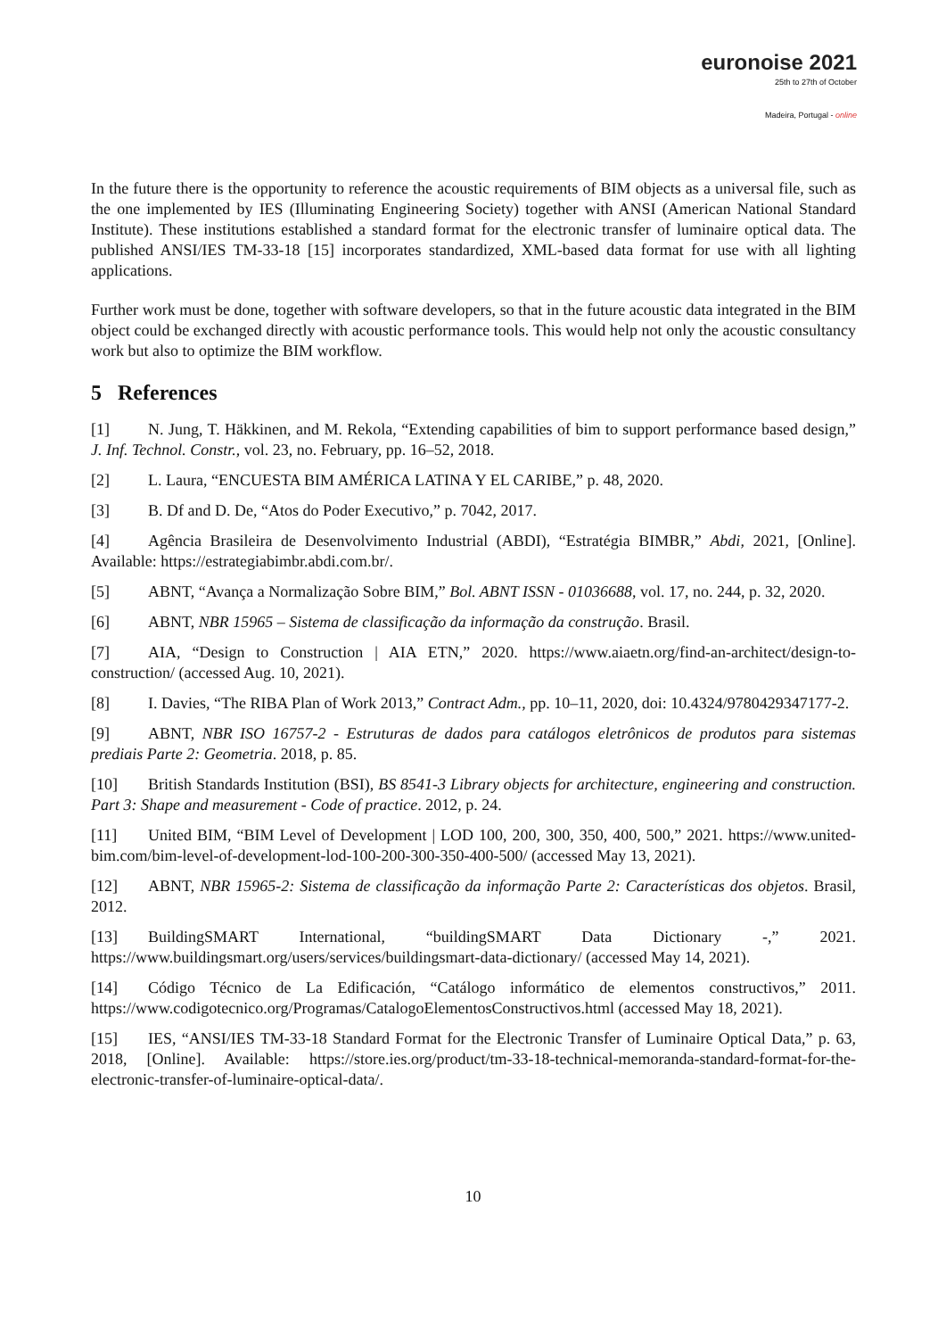euronoise 2021
25th to 27th of October
Madeira, Portugal - online
In the future there is the opportunity to reference the acoustic requirements of BIM objects as a universal file, such as the one implemented by IES (Illuminating Engineering Society) together with ANSI (American National Standard Institute). These institutions established a standard format for the electronic transfer of luminaire optical data. The published ANSI/IES TM-33-18 [15] incorporates standardized, XML-based data format for use with all lighting applications.
Further work must be done, together with software developers, so that in the future acoustic data integrated in the BIM object could be exchanged directly with acoustic performance tools. This would help not only the acoustic consultancy work but also to optimize the BIM workflow.
5 References
[1] N. Jung, T. Häkkinen, and M. Rekola, “Extending capabilities of bim to support performance based design,” J. Inf. Technol. Constr., vol. 23, no. February, pp. 16–52, 2018.
[2] L. Laura, “ENCUESTA BIM AMÉRICA LATINA Y EL CARIBE,” p. 48, 2020.
[3] B. Df and D. De, “Atos do Poder Executivo,” p. 7042, 2017.
[4] Agência Brasileira de Desenvolvimento Industrial (ABDI), “Estratégia BIMBR,” Abdi, 2021, [Online]. Available: https://estrategiabimbr.abdi.com.br/.
[5] ABNT, “Avança a Normalização Sobre BIM,” Bol. ABNT ISSN - 01036688, vol. 17, no. 244, p. 32, 2020.
[6] ABNT, NBR 15965 – Sistema de classificação da informação da construção. Brasil.
[7] AIA, “Design to Construction | AIA ETN,” 2020. https://www.aiaetn.org/find-an-architect/design-to-construction/ (accessed Aug. 10, 2021).
[8] I. Davies, “The RIBA Plan of Work 2013,” Contract Adm., pp. 10–11, 2020, doi: 10.4324/9780429347177-2.
[9] ABNT, NBR ISO 16757-2 - Estruturas de dados para catálogos eletrônicos de produtos para sistemas prediais Parte 2: Geometria. 2018, p. 85.
[10] British Standards Institution (BSI), BS 8541-3 Library objects for architecture, engineering and construction. Part 3: Shape and measurement - Code of practice. 2012, p. 24.
[11] United BIM, “BIM Level of Development | LOD 100, 200, 300, 350, 400, 500,” 2021. https://www.united-bim.com/bim-level-of-development-lod-100-200-300-350-400-500/ (accessed May 13, 2021).
[12] ABNT, NBR 15965-2: Sistema de classificação da informação Parte 2: Características dos objetos. Brasil, 2012.
[13] BuildingSMART International, “buildingSMART Data Dictionary -,” 2021. https://www.buildingsmart.org/users/services/buildingsmart-data-dictionary/ (accessed May 14, 2021).
[14] Código Técnico de La Edificación, “Catálogo informático de elementos constructivos,” 2011. https://www.codigotecnico.org/Programas/CatalogoElementosConstructivos.html (accessed May 18, 2021).
[15] IES, “ANSI/IES TM-33-18 Standard Format for the Electronic Transfer of Luminaire Optical Data,” p. 63, 2018, [Online]. Available: https://store.ies.org/product/tm-33-18-technical-memoranda-standard-format-for-the-electronic-transfer-of-luminaire-optical-data/.
10